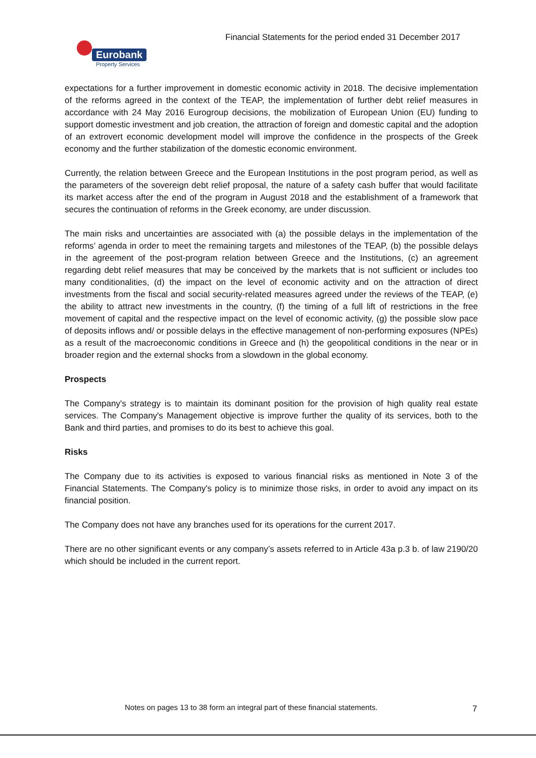Financial Statements for the period ended 31 December 2017
Eurobank
Property Services
expectations for a further improvement in domestic economic activity in 2018. The decisive implementation of the reforms agreed in the context of the TEAP, the implementation of further debt relief measures in accordance with 24 May 2016 Eurogroup decisions, the mobilization of European Union (EU) funding to support domestic investment and job creation, the attraction of foreign and domestic capital and the adoption of an extrovert economic development model will improve the confidence in the prospects of the Greek economy and the further stabilization of the domestic economic environment.
Currently, the relation between Greece and the European Institutions in the post program period, as well as the parameters of the sovereign debt relief proposal, the nature of a safety cash buffer that would facilitate its market access after the end of the program in August 2018 and the establishment of a framework that secures the continuation of reforms in the Greek economy, are under discussion.
The main risks and uncertainties are associated with (a) the possible delays in the implementation of the reforms’ agenda in order to meet the remaining targets and milestones of the TEAP, (b) the possible delays in the agreement of the post-program relation between Greece and the Institutions, (c) an agreement regarding debt relief measures that may be conceived by the markets that is not sufficient or includes too many conditionalities, (d) the impact on the level of economic activity and on the attraction of direct investments from the fiscal and social security-related measures agreed under the reviews of the TEAP, (e) the ability to attract new investments in the country, (f) the timing of a full lift of restrictions in the free movement of capital and the respective impact on the level of economic activity, (g) the possible slow pace of deposits inflows and/ or possible delays in the effective management of non-performing exposures (NPEs) as a result of the macroeconomic conditions in Greece and (h) the geopolitical conditions in the near or in broader region and the external shocks from a slowdown in the global economy.
Prospects
The Company's strategy is to maintain its dominant position for the provision of high quality real estate services. The Company's Management objective is improve further the quality of its services, both to the Bank and third parties, and promises to do its best to achieve this goal.
Risks
The Company due to its activities is exposed to various financial risks as mentioned in Note 3 of the Financial Statements. The Company's policy is to minimize those risks, in order to avoid any impact on its financial position.
The Company does not have any branches used for its operations for the current 2017.
There are no other significant events or any company’s assets referred to in Article 43a p.3 b. of law 2190/20 which should be included in the current report.
Notes on pages 13 to 38 form an integral part of these financial statements.
7